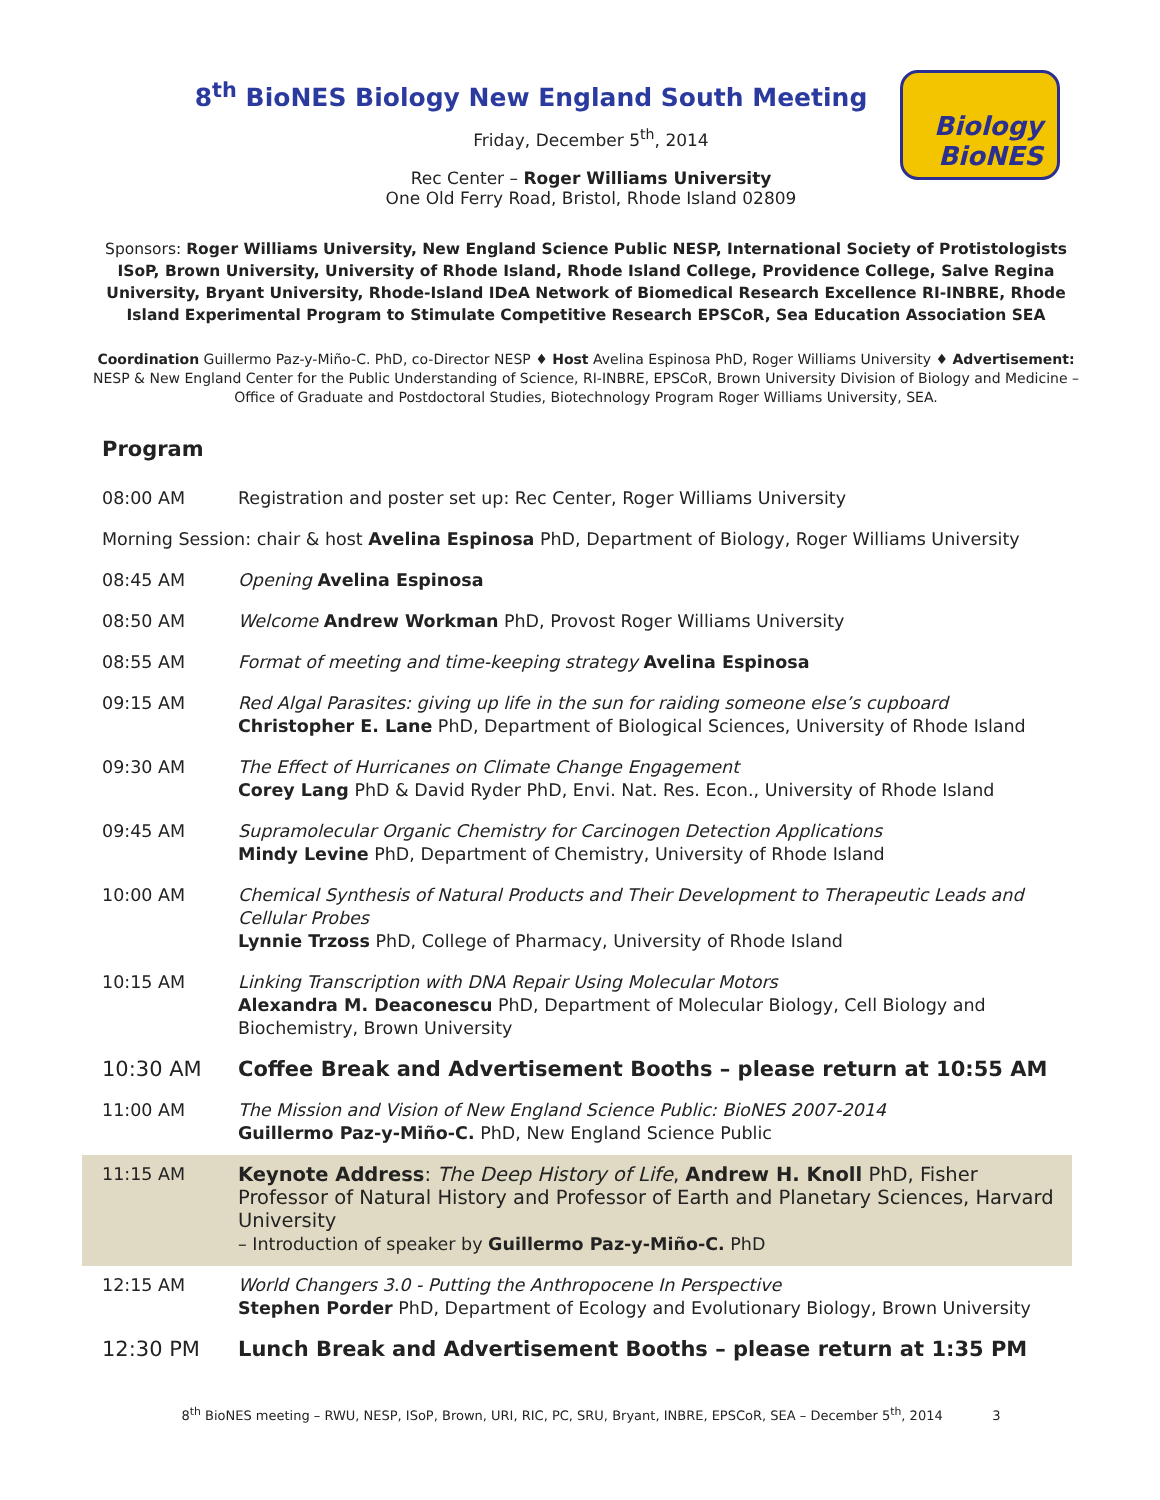Biology
BioNES
8<sup>th</sup> BioNES Biology New England South Meeting
Friday, December 5<sup>th</sup>, 2014
Rec Center – Roger Williams University
One Old Ferry Road, Bristol, Rhode Island 02809
Sponsors: Roger Williams University, New England Science Public NESP, International Society of Protistologists ISoP, Brown University, University of Rhode Island, Rhode Island College, Providence College, Salve Regina University, Bryant University, Rhode-Island IDeA Network of Biomedical Research Excellence RI-INBRE, Rhode Island Experimental Program to Stimulate Competitive Research EPSCoR, Sea Education Association SEA
Coordination Guillermo Paz-y-Miño-C. PhD, co-Director NESP ♦ Host Avelina Espinosa PhD, Roger Williams University ♦ Advertisement: NESP & New England Center for the Public Understanding of Science, RI-INBRE, EPSCoR, Brown University Division of Biology and Medicine – Office of Graduate and Postdoctoral Studies, Biotechnology Program Roger Williams University, SEA.
Program
| 08:00 AM | Registration and poster set up: Rec Center, Roger Williams University |
| Morning Session: chair & host Avelina Espinosa PhD, Department of Biology, Roger Williams University | |
| 08:45 AM | Opening Avelina Espinosa |
| 08:50 AM | Welcome Andrew Workman PhD, Provost Roger Williams University |
| 08:55 AM | Format of meeting and time-keeping strategy Avelina Espinosa |
| 09:15 AM | Red Algal Parasites: giving up life in the sun for raiding someone else’s cupboard Christopher E. Lane PhD, Department of Biological Sciences, University of Rhode Island |
| 09:30 AM | The Effect of Hurricanes on Climate Change Engagement Corey Lang PhD & David Ryder PhD, Envi. Nat. Res. Econ., University of Rhode Island |
| 09:45 AM | Supramolecular Organic Chemistry for Carcinogen Detection Applications Mindy Levine PhD, Department of Chemistry, University of Rhode Island |
| 10:00 AM | Chemical Synthesis of Natural Products and Their Development to Therapeutic Leads and Cellular Probes Lynnie Trzoss PhD, College of Pharmacy, University of Rhode Island |
| 10:15 AM | Linking Transcription with DNA Repair Using Molecular Motors Alexandra M. Deaconescu PhD, Department of Molecular Biology, Cell Biology and Biochemistry, Brown University |
| 10:30 AM | Coffee Break and Advertisement Booths – please return at 10:55 AM |
| 11:00 AM | The Mission and Vision of New England Science Public: BioNES 2007-2014 Guillermo Paz-y-Miño-C. PhD, New England Science Public |
| 11:15 AM | Keynote Address : The Deep History of Life , Andrew H. Knoll PhD, Fisher Professor of Natural History and Professor of Earth and Planetary Sciences, Harvard University – Introduction of speaker by Guillermo Paz-y-Miño-C. PhD |
| 12:15 AM | World Changers 3.0 - Putting the Anthropocene In Perspective Stephen Porder PhD, Department of Ecology and Evolutionary Biology, Brown University |
| 12:30 PM | Lunch Break and Advertisement Booths – please return at 1:35 PM |
8<sup>th</sup> BioNES meeting – RWU, NESP, ISoP, Brown, URI, RIC, PC, SRU, Bryant, INBRE, EPSCoR, SEA – December 5<sup>th</sup>, 2014 3